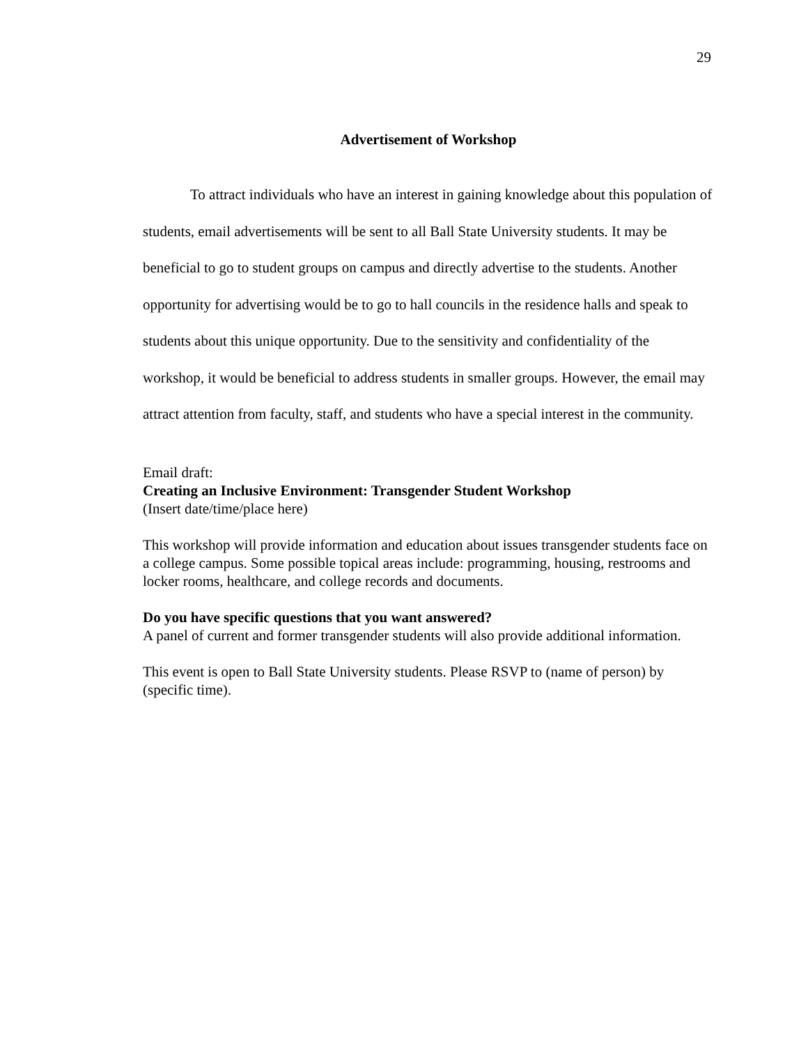29
Advertisement of Workshop
To attract individuals who have an interest in gaining knowledge about this population of students, email advertisements will be sent to all Ball State University students. It may be beneficial to go to student groups on campus and directly advertise to the students. Another opportunity for advertising would be to go to hall councils in the residence halls and speak to students about this unique opportunity. Due to the sensitivity and confidentiality of the workshop, it would be beneficial to address students in smaller groups. However, the email may attract attention from faculty, staff, and students who have a special interest in the community.
Email draft:
Creating an Inclusive Environment: Transgender Student Workshop
(Insert date/time/place here)
This workshop will provide information and education about issues transgender students face on a college campus. Some possible topical areas include: programming, housing, restrooms and locker rooms, healthcare, and college records and documents.
Do you have specific questions that you want answered?
A panel of current and former transgender students will also provide additional information.
This event is open to Ball State University students. Please RSVP to (name of person) by (specific time).